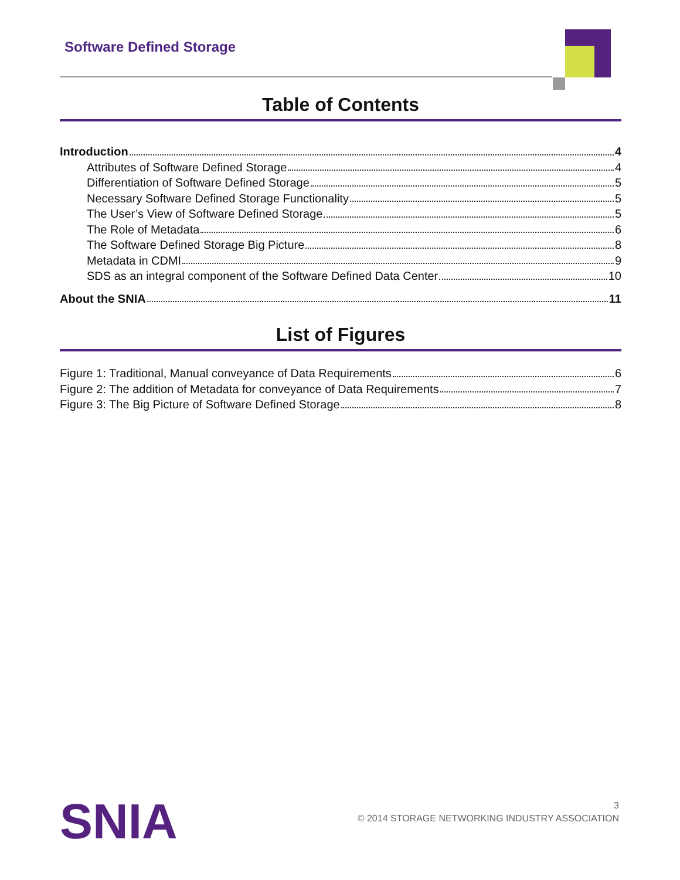Software Defined Storage
Table of Contents
Introduction 4
Attributes of Software Defined Storage 4
Differentiation of Software Defined Storage 5
Necessary Software Defined Storage Functionality 5
The User’s View of Software Defined Storage 5
The Role of Metadata 6
The Software Defined Storage Big Picture 8
Metadata in CDMI 9
SDS as an integral component of the Software Defined Data Center 10
About the SNIA 11
List of Figures
Figure 1: Traditional, Manual conveyance of Data Requirements 6
Figure 2: The addition of Metadata for conveyance of Data Requirements 7
Figure 3: The Big Picture of Software Defined Storage 8
SNIA
3
© 2014 STORAGE NETWORKING INDUSTRY ASSOCIATION